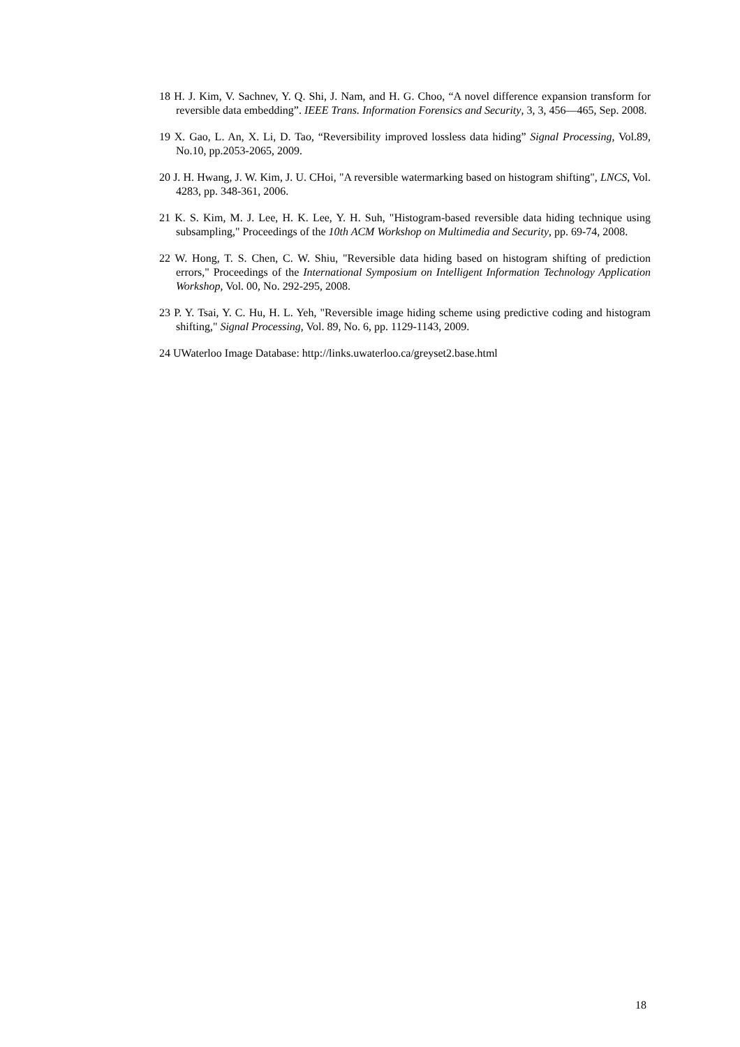18 H. J. Kim, V. Sachnev, Y. Q. Shi, J. Nam, and H. G. Choo, “A novel difference expansion transform for reversible data embedding”. IEEE Trans. Information Forensics and Security, 3, 3, 456—465, Sep. 2008.
19 X. Gao, L. An, X. Li, D. Tao, “Reversibility improved lossless data hiding” Signal Processing, Vol.89, No.10, pp.2053-2065, 2009.
20 J. H. Hwang, J. W. Kim, J. U. CHoi, "A reversible watermarking based on histogram shifting", LNCS, Vol. 4283, pp. 348-361, 2006.
21 K. S. Kim, M. J. Lee, H. K. Lee, Y. H. Suh, "Histogram-based reversible data hiding technique using subsampling," Proceedings of the 10th ACM Workshop on Multimedia and Security, pp. 69-74, 2008.
22 W. Hong, T. S. Chen, C. W. Shiu, "Reversible data hiding based on histogram shifting of prediction errors," Proceedings of the International Symposium on Intelligent Information Technology Application Workshop, Vol. 00, No. 292-295, 2008.
23 P. Y. Tsai, Y. C. Hu, H. L. Yeh, "Reversible image hiding scheme using predictive coding and histogram shifting," Signal Processing, Vol. 89, No. 6, pp. 1129-1143, 2009.
24 UWaterloo Image Database: http://links.uwaterloo.ca/greyset2.base.html
18